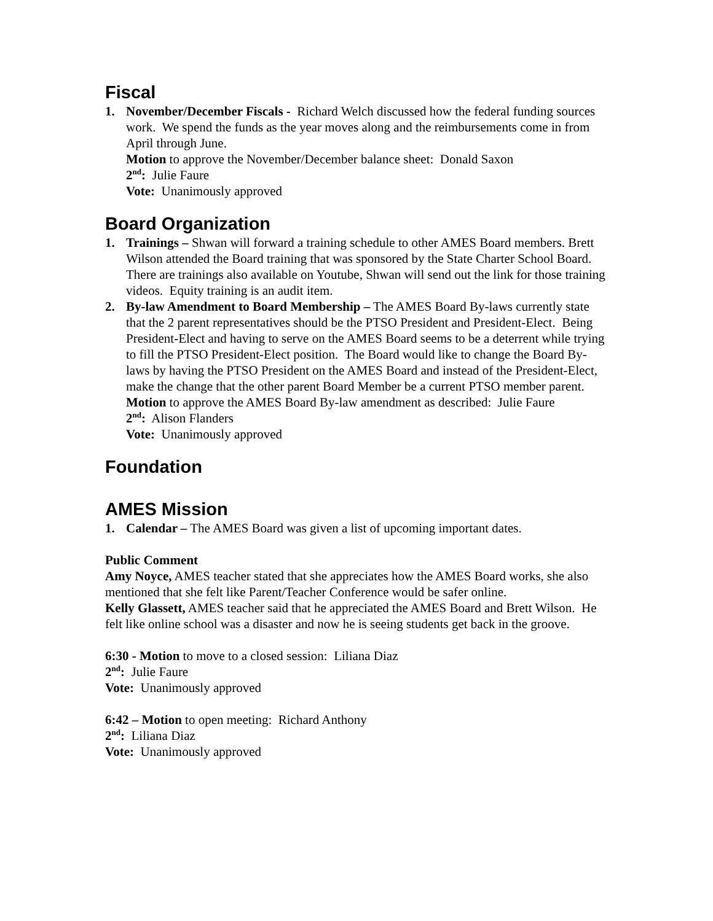Fiscal
1. November/December Fiscals - Richard Welch discussed how the federal funding sources work. We spend the funds as the year moves along and the reimbursements come in from April through June.
Motion to approve the November/December balance sheet: Donald Saxon
2<sup>nd</sup>: Julie Faure
Vote: Unanimously approved
Board Organization
1. Trainings – Shwan will forward a training schedule to other AMES Board members. Brett Wilson attended the Board training that was sponsored by the State Charter School Board. There are trainings also available on Youtube, Shwan will send out the link for those training videos. Equity training is an audit item.
2. By-law Amendment to Board Membership – The AMES Board By-laws currently state that the 2 parent representatives should be the PTSO President and President-Elect. Being President-Elect and having to serve on the AMES Board seems to be a deterrent while trying to fill the PTSO President-Elect position. The Board would like to change the Board By-laws by having the PTSO President on the AMES Board and instead of the President-Elect, make the change that the other parent Board Member be a current PTSO member parent.
Motion to approve the AMES Board By-law amendment as described: Julie Faure
2<sup>nd</sup>: Alison Flanders
Vote: Unanimously approved
Foundation
AMES Mission
1. Calendar – The AMES Board was given a list of upcoming important dates.
Public Comment
Amy Noyce, AMES teacher stated that she appreciates how the AMES Board works, she also mentioned that she felt like Parent/Teacher Conference would be safer online.
Kelly Glassett, AMES teacher said that he appreciated the AMES Board and Brett Wilson. He felt like online school was a disaster and now he is seeing students get back in the groove.
6:30 - Motion to move to a closed session: Liliana Diaz
2<sup>nd</sup>: Julie Faure
Vote: Unanimously approved
6:42 – Motion to open meeting: Richard Anthony
2<sup>nd</sup>: Liliana Diaz
Vote: Unanimously approved